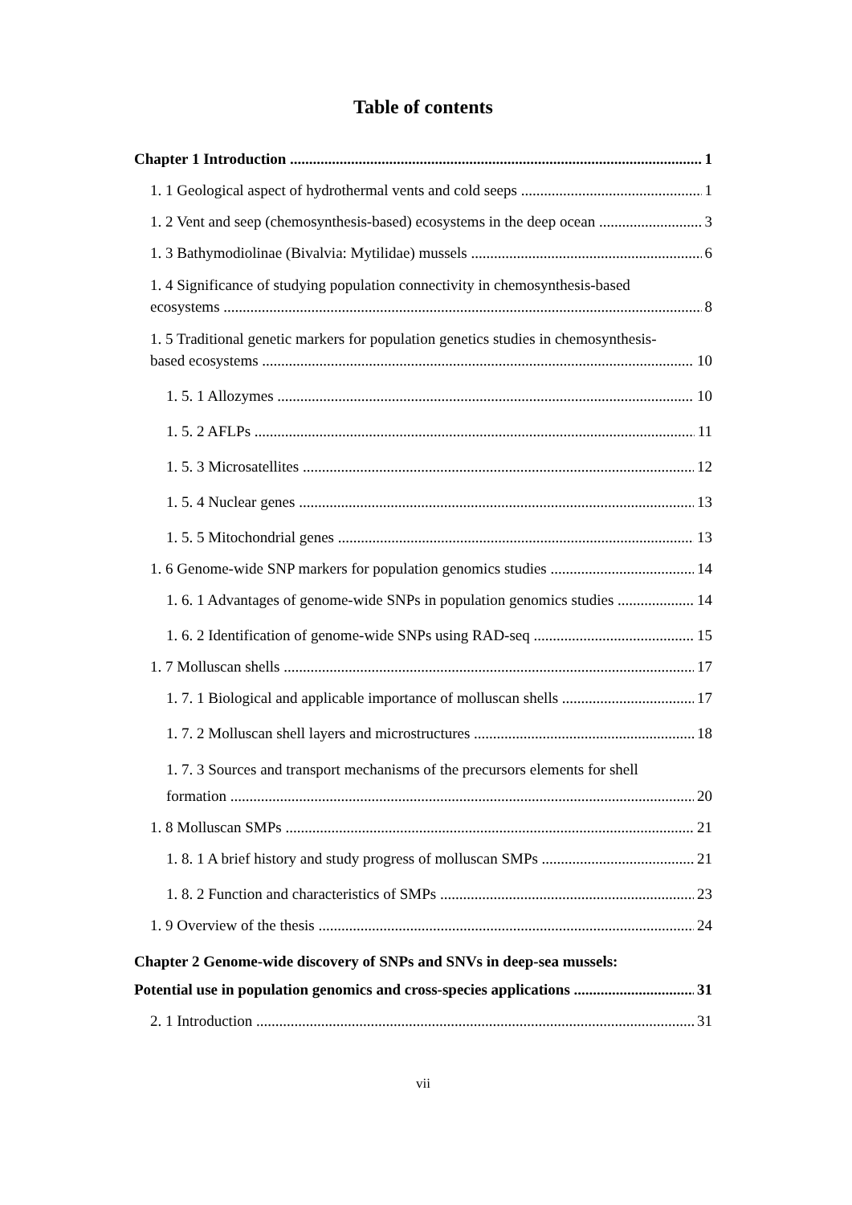Table of contents
Chapter 1 Introduction 1
1. 1 Geological aspect of hydrothermal vents and cold seeps 1
1. 2 Vent and seep (chemosynthesis-based) ecosystems in the deep ocean 3
1. 3 Bathymodiolinae (Bivalvia: Mytilidae) mussels 6
1. 4 Significance of studying population connectivity in chemosynthesis-based
ecosystems 8
1. 5 Traditional genetic markers for population genetics studies in chemosynthesis-
based ecosystems 10
1. 5. 1 Allozymes 10
1. 5. 2 AFLPs 11
1. 5. 3 Microsatellites 12
1. 5. 4 Nuclear genes 13
1. 5. 5 Mitochondrial genes 13
1. 6 Genome-wide SNP markers for population genomics studies 14
1. 6. 1 Advantages of genome-wide SNPs in population genomics studies 14
1. 6. 2 Identification of genome-wide SNPs using RAD-seq 15
1. 7 Molluscan shells 17
1. 7. 1 Biological and applicable importance of molluscan shells 17
1. 7. 2 Molluscan shell layers and microstructures 18
1. 7. 3 Sources and transport mechanisms of the precursors elements for shell
formation 20
1. 8 Molluscan SMPs 21
1. 8. 1 A brief history and study progress of molluscan SMPs 21
1. 8. 2 Function and characteristics of SMPs 23
1. 9 Overview of the thesis 24
Chapter 2 Genome-wide discovery of SNPs and SNVs in deep-sea mussels:
Potential use in population genomics and cross-species applications 31
2. 1 Introduction 31
vii